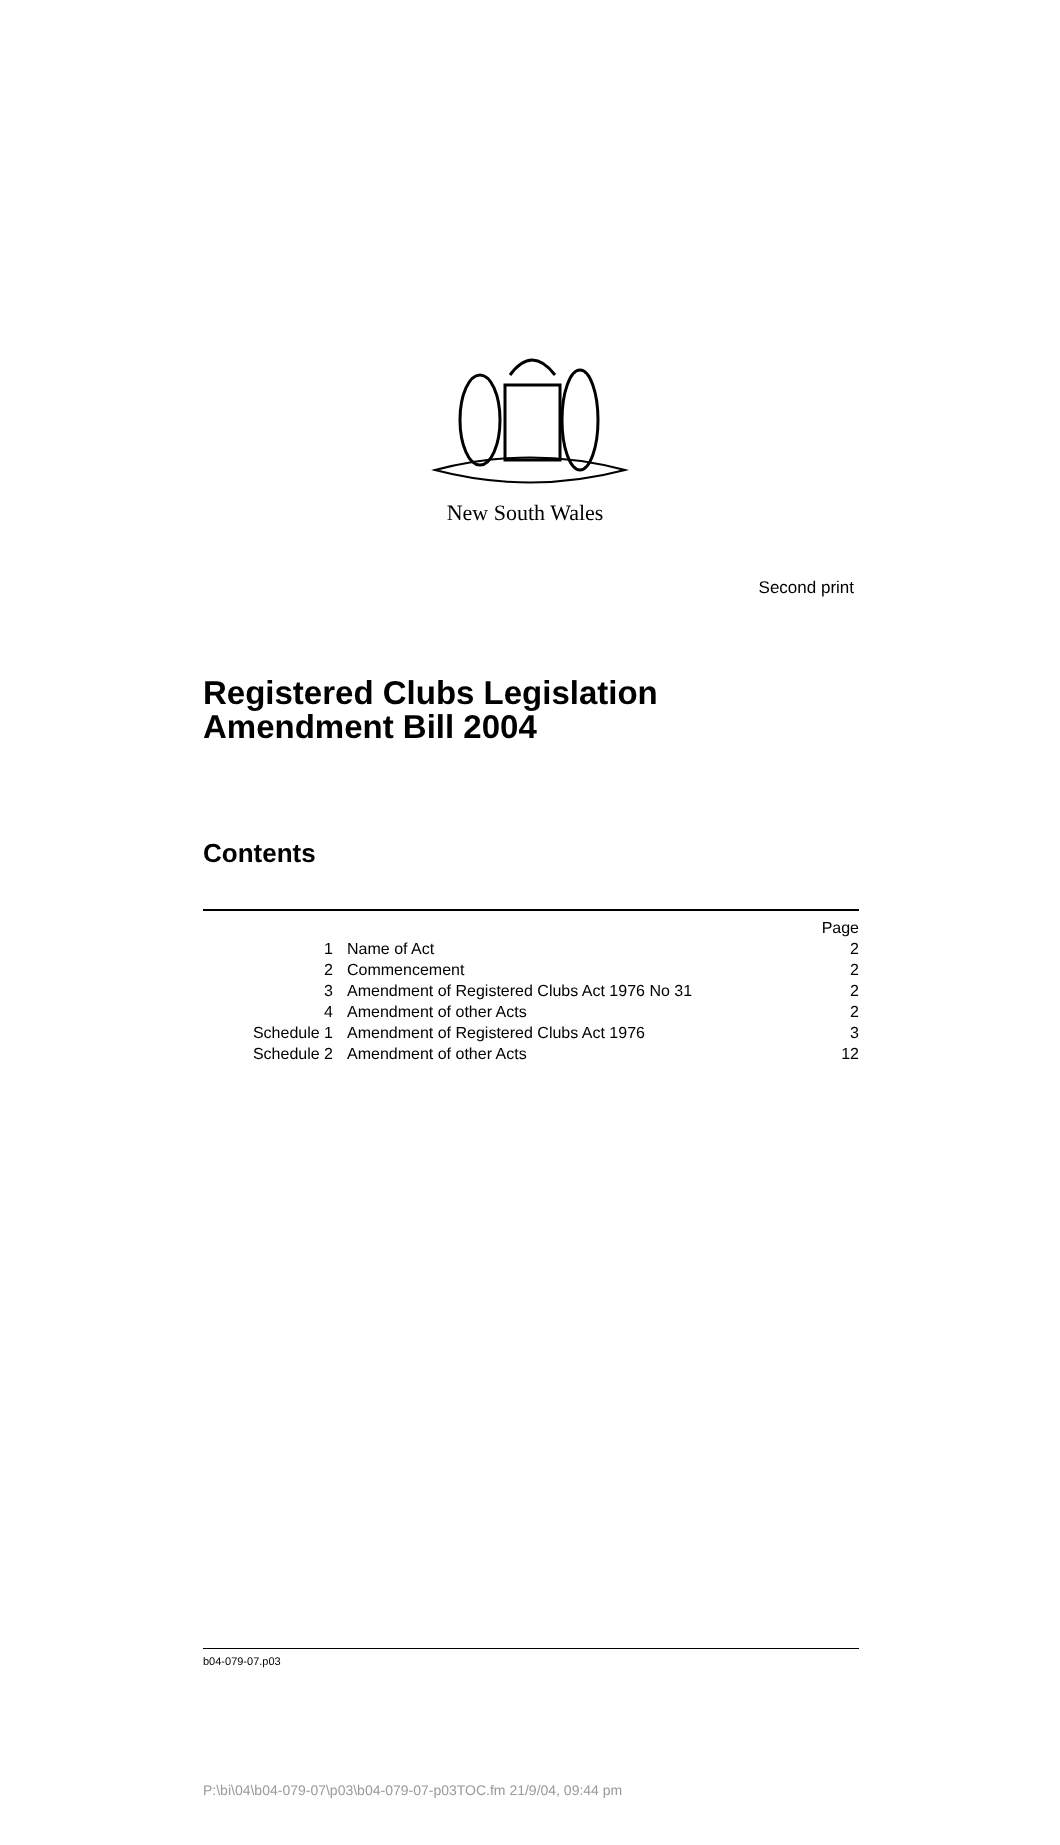Second print
New South Wales
Registered Clubs Legislation
Amendment Bill 2004
Contents
| | | Page |
| 1 | Name of Act | 2 |
| 2 | Commencement | 2 |
| 3 | Amendment of Registered Clubs Act 1976 No 31 | 2 |
| 4 | Amendment of other Acts | 2 |
| Schedule 1 | Amendment of Registered Clubs Act 1976 | 3 |
| Schedule 2 | Amendment of other Acts | 12 |
b04-079-07.p03
P:\bi\04\b04-079-07\p03\b04-079-07-p03TOC.fm 21/9/04, 09:44 pm